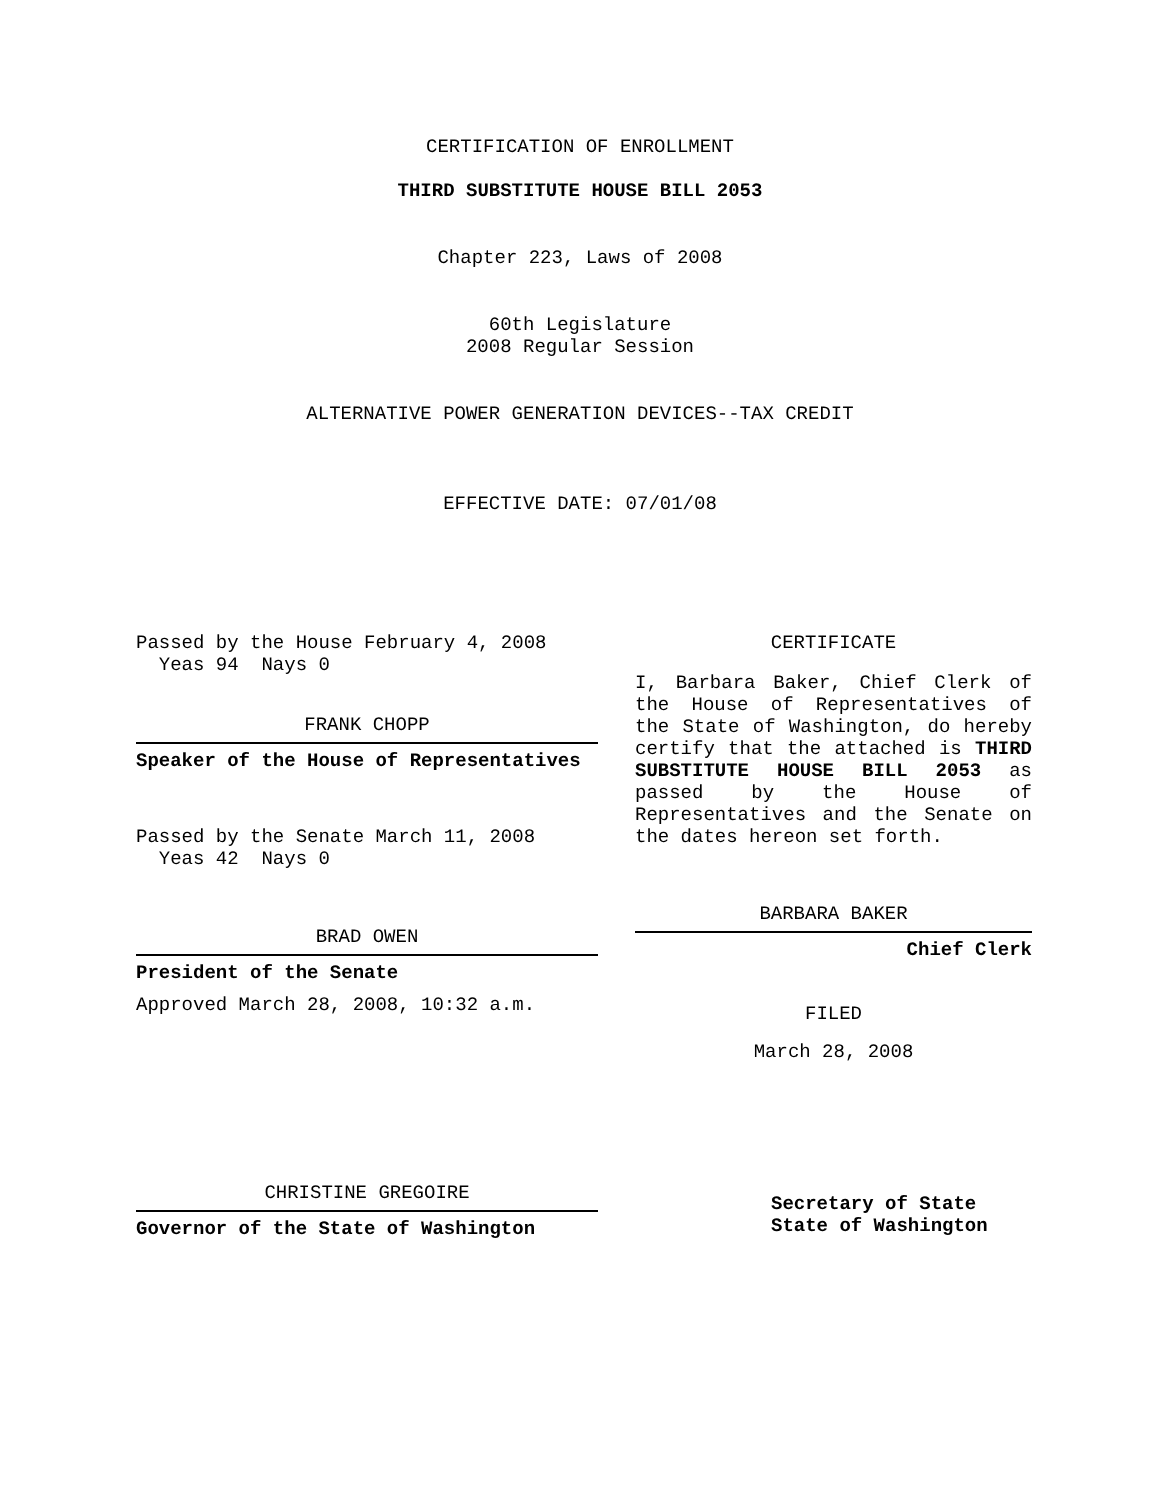CERTIFICATION OF ENROLLMENT
THIRD SUBSTITUTE HOUSE BILL 2053
Chapter 223, Laws of 2008
60th Legislature
2008 Regular Session
ALTERNATIVE POWER GENERATION DEVICES--TAX CREDIT
EFFECTIVE DATE: 07/01/08
Passed by the House February 4, 2008
  Yeas 94  Nays 0
FRANK CHOPP
Speaker of the House of Representatives
Passed by the Senate March 11, 2008
  Yeas 42  Nays 0
BRAD OWEN
President of the Senate
Approved March 28, 2008, 10:32 a.m.
CHRISTINE GREGOIRE
Governor of the State of Washington
CERTIFICATE
I, Barbara Baker, Chief Clerk of the House of Representatives of the State of Washington, do hereby certify that the attached is THIRD SUBSTITUTE HOUSE BILL 2053 as passed by the House of Representatives and the Senate on the dates hereon set forth.
BARBARA BAKER
Chief Clerk
FILED
March 28, 2008
Secretary of State
State of Washington